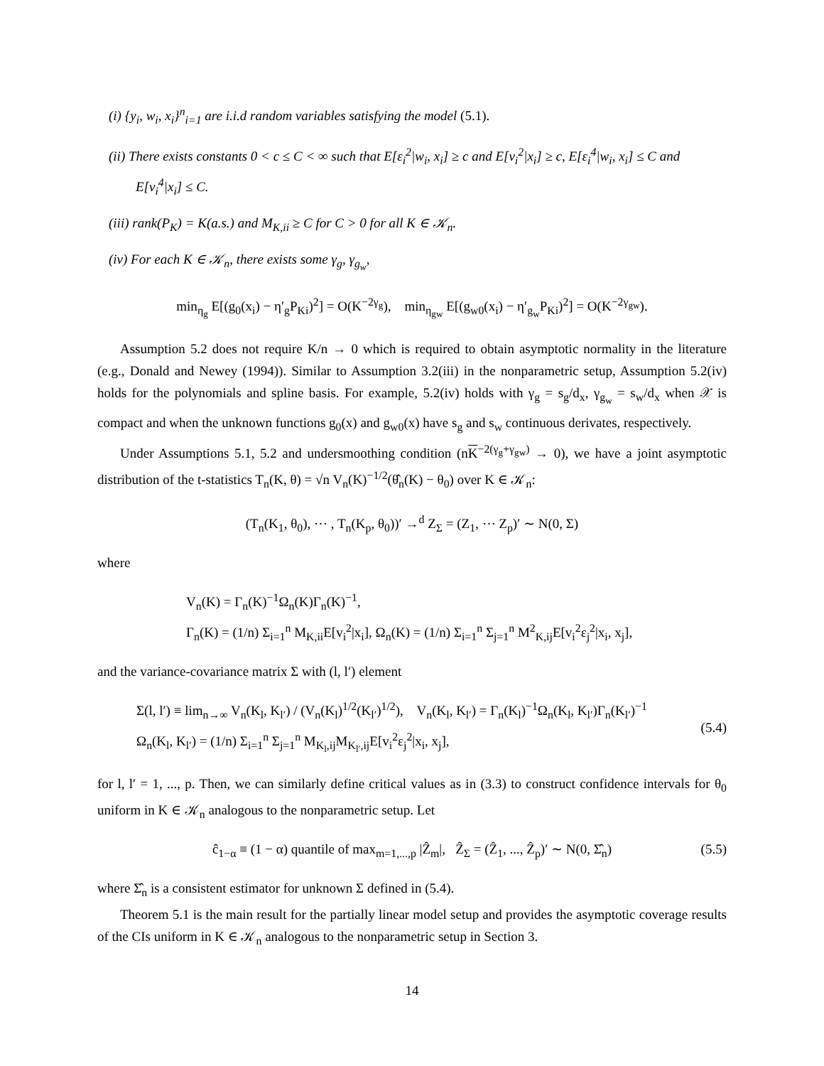(i) {y<sub>i</sub>, w<sub>i</sub>, x<sub>i</sub>}<sup>n</sup><sub>i=1</sub> are i.i.d random variables satisfying the model (5.1).
(ii) There exists constants 0 < c ≤ C < ∞ such that E[ε<sub>i</sub><sup>2</sup>|w<sub>i</sub>, x<sub>i</sub>] ≥ c and E[v<sub>i</sub><sup>2</sup>|x<sub>i</sub>] ≥ c, E[ε<sub>i</sub><sup>4</sup>|w<sub>i</sub>, x<sub>i</sub>] ≤ C and E[v<sub>i</sub><sup>4</sup>|x<sub>i</sub>] ≤ C.
(iii) rank(P<sub>K</sub>) = K(a.s.) and M<sub>K,ii</sub> ≥ C for C > 0 for all K ∈ 𝒦<sub>n</sub>.
(iv) For each K ∈ 𝒦<sub>n</sub>, there exists some γ<sub>g</sub>, γ<sub>g<sub>w</sub></sub>,
min<sub>η<sub>g</sub></sub> E[(g<sub>0</sub>(x<sub>i</sub>) − η′<sub>g</sub>P<sub>Ki</sub>)<sup>2</sup>] = O(K<sup>−2γ<sub>g</sub></sup>), min<sub>η<sub>gw</sub></sub> E[(g<sub>w0</sub>(x<sub>i</sub>) − η′<sub>g<sub>w</sub></sub>P<sub>Ki</sub>)<sup>2</sup>] = O(K<sup>−2γ<sub>gw</sub></sup>).
Assumption 5.2 does not require K/n → 0 which is required to obtain asymptotic normality in the literature (e.g., Donald and Newey (1994)). Similar to Assumption 3.2(iii) in the nonparametric setup, Assumption 5.2(iv) holds for the polynomials and spline basis. For example, 5.2(iv) holds with γ<sub>g</sub> = s<sub>g</sub>/d<sub>x</sub>, γ<sub>g<sub>w</sub></sub> = s<sub>w</sub>/d<sub>x</sub> when 𝒳 is compact and when the unknown functions g<sub>0</sub>(x) and g<sub>w0</sub>(x) have s<sub>g</sub> and s<sub>w</sub> continuous derivates, respectively.
Under Assumptions 5.1, 5.2 and undersmoothing condition (nK<sup>−2(γ<sub>g</sub>+γ<sub>gw</sub>)</sup> → 0), we have a joint asymptotic distribution of the t-statistics T<sub>n</sub>(K, θ) = √n V<sub>n</sub>(K)<sup>−1/2</sup>(θ̂<sub>n</sub>(K) − θ<sub>0</sub>) over K ∈ 𝒦<sub>n</sub>:
(T<sub>n</sub>(K<sub>1</sub>, θ<sub>0</sub>), ⋯ , T<sub>n</sub>(K<sub>p</sub>, θ<sub>0</sub>))′ →<sup>d</sup> Z<sub>Σ</sub> = (Z<sub>1</sub>, ⋯ Z<sub>p</sub>)′ ∼ N(0, Σ)
where
V<sub>n</sub>(K) = Γ<sub>n</sub>(K)<sup>−1</sup>Ω<sub>n</sub>(K)Γ<sub>n</sub>(K)<sup>−1</sup>,
Γ<sub>n</sub>(K) = (1/n) Σ<sub>i=1</sub><sup>n</sup> M<sub>K,ii</sub>E[v<sub>i</sub><sup>2</sup>|x<sub>i</sub>], Ω<sub>n</sub>(K) = (1/n) Σ<sub>i=1</sub><sup>n</sup> Σ<sub>j=1</sub><sup>n</sup> M<sup>2</sup><sub>K,ij</sub>E[v<sub>i</sub><sup>2</sup>ε<sub>j</sub><sup>2</sup>|x<sub>i</sub>, x<sub>j</sub>],
and the variance-covariance matrix Σ with (l, l′) element
Σ(l, l′) ≡ lim<sub>n→∞</sub> V<sub>n</sub>(K<sub>l</sub>, K<sub>l′</sub>) / (V<sub>n</sub>(K<sub>l</sub>)<sup>1/2</sup>(K<sub>l′</sub>)<sup>1/2</sup>), V<sub>n</sub>(K<sub>l</sub>, K<sub>l′</sub>) = Γ<sub>n</sub>(K<sub>l</sub>)<sup>−1</sup>Ω<sub>n</sub>(K<sub>l</sub>, K<sub>l′</sub>)Γ<sub>n</sub>(K<sub>l′</sub>)<sup>−1</sup>
Ω<sub>n</sub>(K<sub>l</sub>, K<sub>l′</sub>) = (1/n) Σ<sub>i=1</sub><sup>n</sup> Σ<sub>j=1</sub><sup>n</sup> M<sub>K<sub>l</sub>,ij</sub>M<sub>K<sub>l′</sub>,ij</sub>E[v<sub>i</sub><sup>2</sup>ε<sub>j</sub><sup>2</sup>|x<sub>i</sub>, x<sub>j</sub>],
(5.4)
for l, l′ = 1, ..., p. Then, we can similarly define critical values as in (3.3) to construct confidence intervals for θ<sub>0</sub> uniform in K ∈ 𝒦<sub>n</sub> analogous to the nonparametric setup. Let
ĉ<sub>1−α</sub> ≡ (1 − α) quantile of max<sub>m=1,...,p</sub> |Ẑ<sub>m</sub>|, Ẑ<sub>Σ</sub> = (Ẑ<sub>1</sub>, ..., Ẑ<sub>p</sub>)′ ∼ N(0, Σ̂<sub>n</sub>) (5.5)
where Σ̂<sub>n</sub> is a consistent estimator for unknown Σ defined in (5.4).
Theorem 5.1 is the main result for the partially linear model setup and provides the asymptotic coverage results of the CIs uniform in K ∈ 𝒦<sub>n</sub> analogous to the nonparametric setup in Section 3.
14